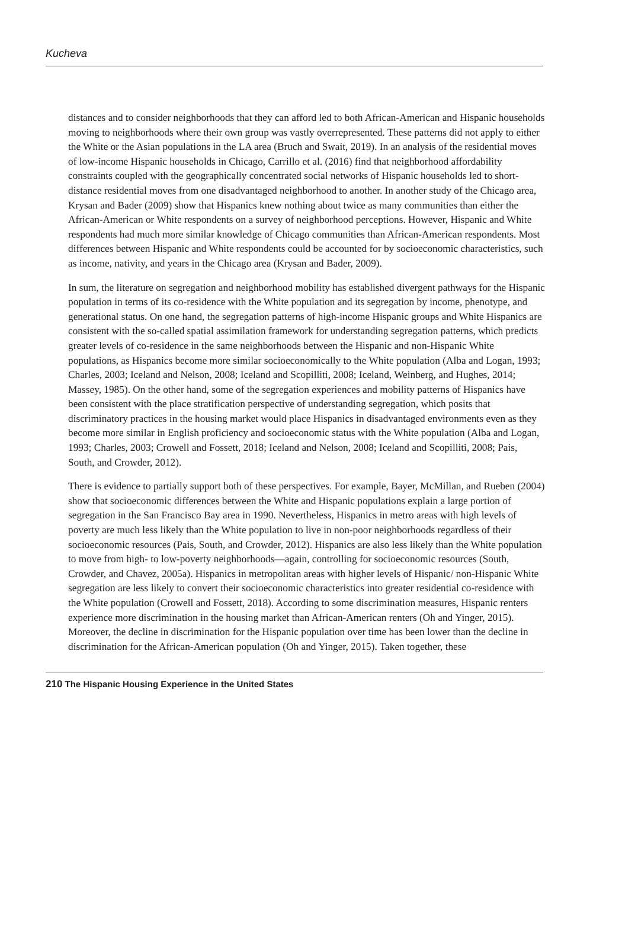Kucheva
distances and to consider neighborhoods that they can afford led to both African-American and Hispanic households moving to neighborhoods where their own group was vastly overrepresented. These patterns did not apply to either the White or the Asian populations in the LA area (Bruch and Swait, 2019). In an analysis of the residential moves of low-income Hispanic households in Chicago, Carrillo et al. (2016) find that neighborhood affordability constraints coupled with the geographically concentrated social networks of Hispanic households led to short-distance residential moves from one disadvantaged neighborhood to another. In another study of the Chicago area, Krysan and Bader (2009) show that Hispanics knew nothing about twice as many communities than either the African-American or White respondents on a survey of neighborhood perceptions. However, Hispanic and White respondents had much more similar knowledge of Chicago communities than African-American respondents. Most differences between Hispanic and White respondents could be accounted for by socioeconomic characteristics, such as income, nativity, and years in the Chicago area (Krysan and Bader, 2009).
In sum, the literature on segregation and neighborhood mobility has established divergent pathways for the Hispanic population in terms of its co-residence with the White population and its segregation by income, phenotype, and generational status. On one hand, the segregation patterns of high-income Hispanic groups and White Hispanics are consistent with the so-called spatial assimilation framework for understanding segregation patterns, which predicts greater levels of co-residence in the same neighborhoods between the Hispanic and non-Hispanic White populations, as Hispanics become more similar socioeconomically to the White population (Alba and Logan, 1993; Charles, 2003; Iceland and Nelson, 2008; Iceland and Scopilliti, 2008; Iceland, Weinberg, and Hughes, 2014; Massey, 1985). On the other hand, some of the segregation experiences and mobility patterns of Hispanics have been consistent with the place stratification perspective of understanding segregation, which posits that discriminatory practices in the housing market would place Hispanics in disadvantaged environments even as they become more similar in English proficiency and socioeconomic status with the White population (Alba and Logan, 1993; Charles, 2003; Crowell and Fossett, 2018; Iceland and Nelson, 2008; Iceland and Scopilliti, 2008; Pais, South, and Crowder, 2012).
There is evidence to partially support both of these perspectives. For example, Bayer, McMillan, and Rueben (2004) show that socioeconomic differences between the White and Hispanic populations explain a large portion of segregation in the San Francisco Bay area in 1990. Nevertheless, Hispanics in metro areas with high levels of poverty are much less likely than the White population to live in non-poor neighborhoods regardless of their socioeconomic resources (Pais, South, and Crowder, 2012). Hispanics are also less likely than the White population to move from high- to low-poverty neighborhoods—again, controlling for socioeconomic resources (South, Crowder, and Chavez, 2005a). Hispanics in metropolitan areas with higher levels of Hispanic/ non-Hispanic White segregation are less likely to convert their socioeconomic characteristics into greater residential co-residence with the White population (Crowell and Fossett, 2018). According to some discrimination measures, Hispanic renters experience more discrimination in the housing market than African-American renters (Oh and Yinger, 2015). Moreover, the decline in discrimination for the Hispanic population over time has been lower than the decline in discrimination for the African-American population (Oh and Yinger, 2015). Taken together, these
210 The Hispanic Housing Experience in the United States